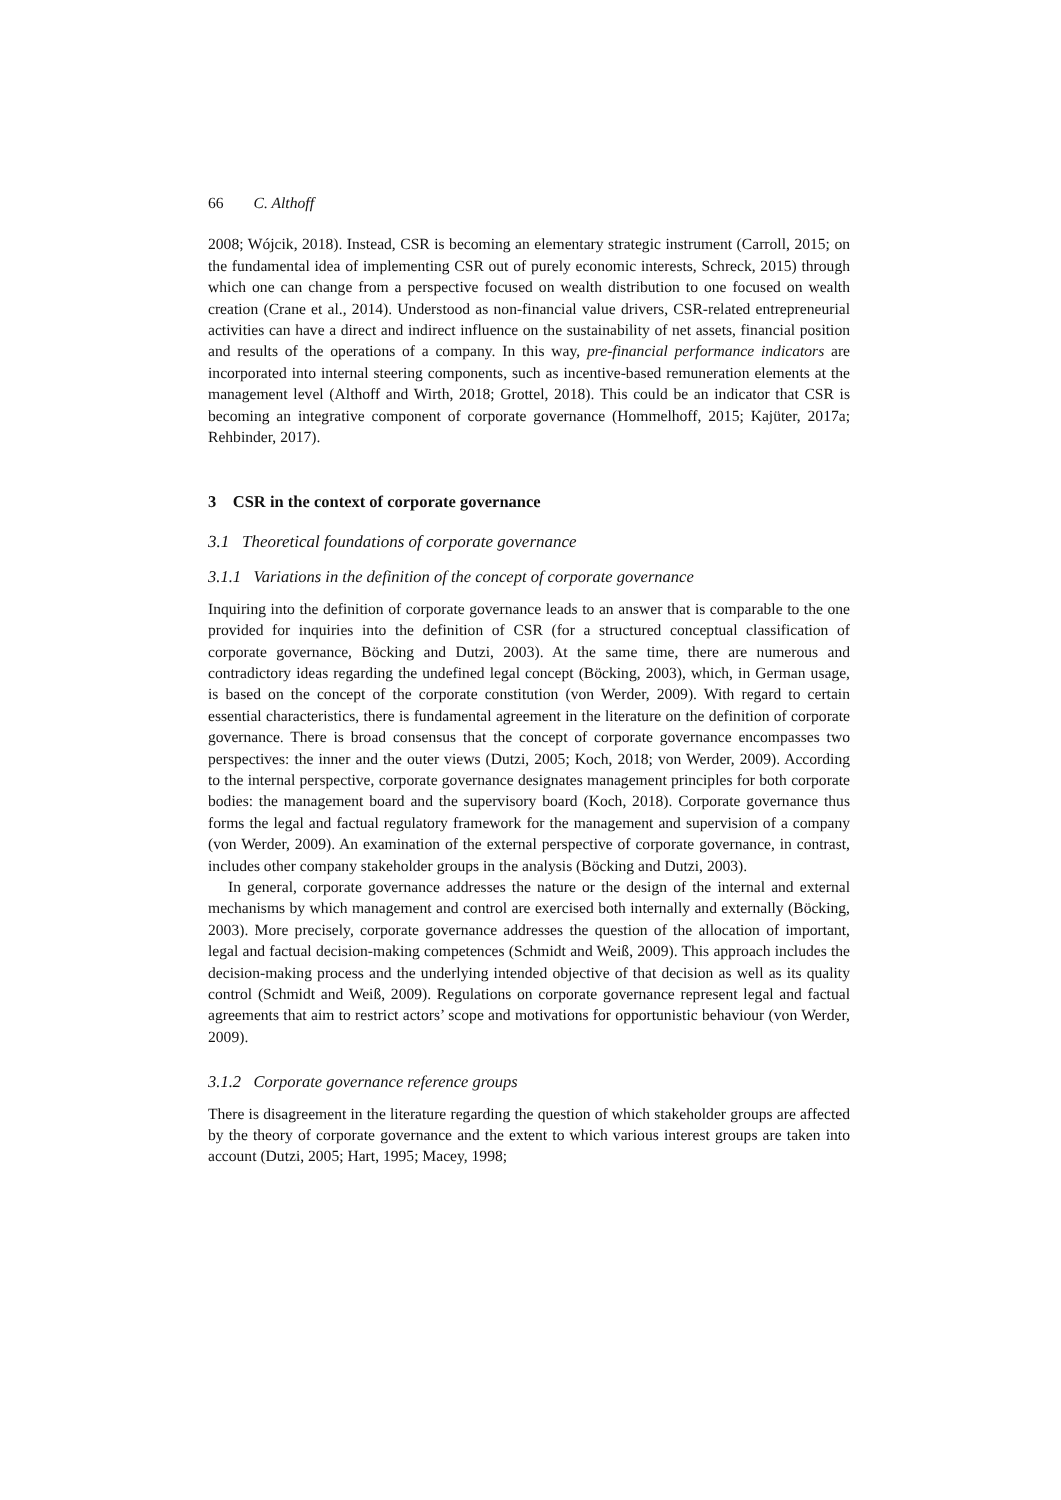66 C. Althoff
2008; Wójcik, 2018). Instead, CSR is becoming an elementary strategic instrument (Carroll, 2015; on the fundamental idea of implementing CSR out of purely economic interests, Schreck, 2015) through which one can change from a perspective focused on wealth distribution to one focused on wealth creation (Crane et al., 2014). Understood as non-financial value drivers, CSR-related entrepreneurial activities can have a direct and indirect influence on the sustainability of net assets, financial position and results of the operations of a company. In this way, pre-financial performance indicators are incorporated into internal steering components, such as incentive-based remuneration elements at the management level (Althoff and Wirth, 2018; Grottel, 2018). This could be an indicator that CSR is becoming an integrative component of corporate governance (Hommelhoff, 2015; Kajüter, 2017a; Rehbinder, 2017).
3 CSR in the context of corporate governance
3.1 Theoretical foundations of corporate governance
3.1.1 Variations in the definition of the concept of corporate governance
Inquiring into the definition of corporate governance leads to an answer that is comparable to the one provided for inquiries into the definition of CSR (for a structured conceptual classification of corporate governance, Böcking and Dutzi, 2003). At the same time, there are numerous and contradictory ideas regarding the undefined legal concept (Böcking, 2003), which, in German usage, is based on the concept of the corporate constitution (von Werder, 2009). With regard to certain essential characteristics, there is fundamental agreement in the literature on the definition of corporate governance. There is broad consensus that the concept of corporate governance encompasses two perspectives: the inner and the outer views (Dutzi, 2005; Koch, 2018; von Werder, 2009). According to the internal perspective, corporate governance designates management principles for both corporate bodies: the management board and the supervisory board (Koch, 2018). Corporate governance thus forms the legal and factual regulatory framework for the management and supervision of a company (von Werder, 2009). An examination of the external perspective of corporate governance, in contrast, includes other company stakeholder groups in the analysis (Böcking and Dutzi, 2003).
In general, corporate governance addresses the nature or the design of the internal and external mechanisms by which management and control are exercised both internally and externally (Böcking, 2003). More precisely, corporate governance addresses the question of the allocation of important, legal and factual decision-making competences (Schmidt and Weiß, 2009). This approach includes the decision-making process and the underlying intended objective of that decision as well as its quality control (Schmidt and Weiß, 2009). Regulations on corporate governance represent legal and factual agreements that aim to restrict actors’ scope and motivations for opportunistic behaviour (von Werder, 2009).
3.1.2 Corporate governance reference groups
There is disagreement in the literature regarding the question of which stakeholder groups are affected by the theory of corporate governance and the extent to which various interest groups are taken into account (Dutzi, 2005; Hart, 1995; Macey, 1998;